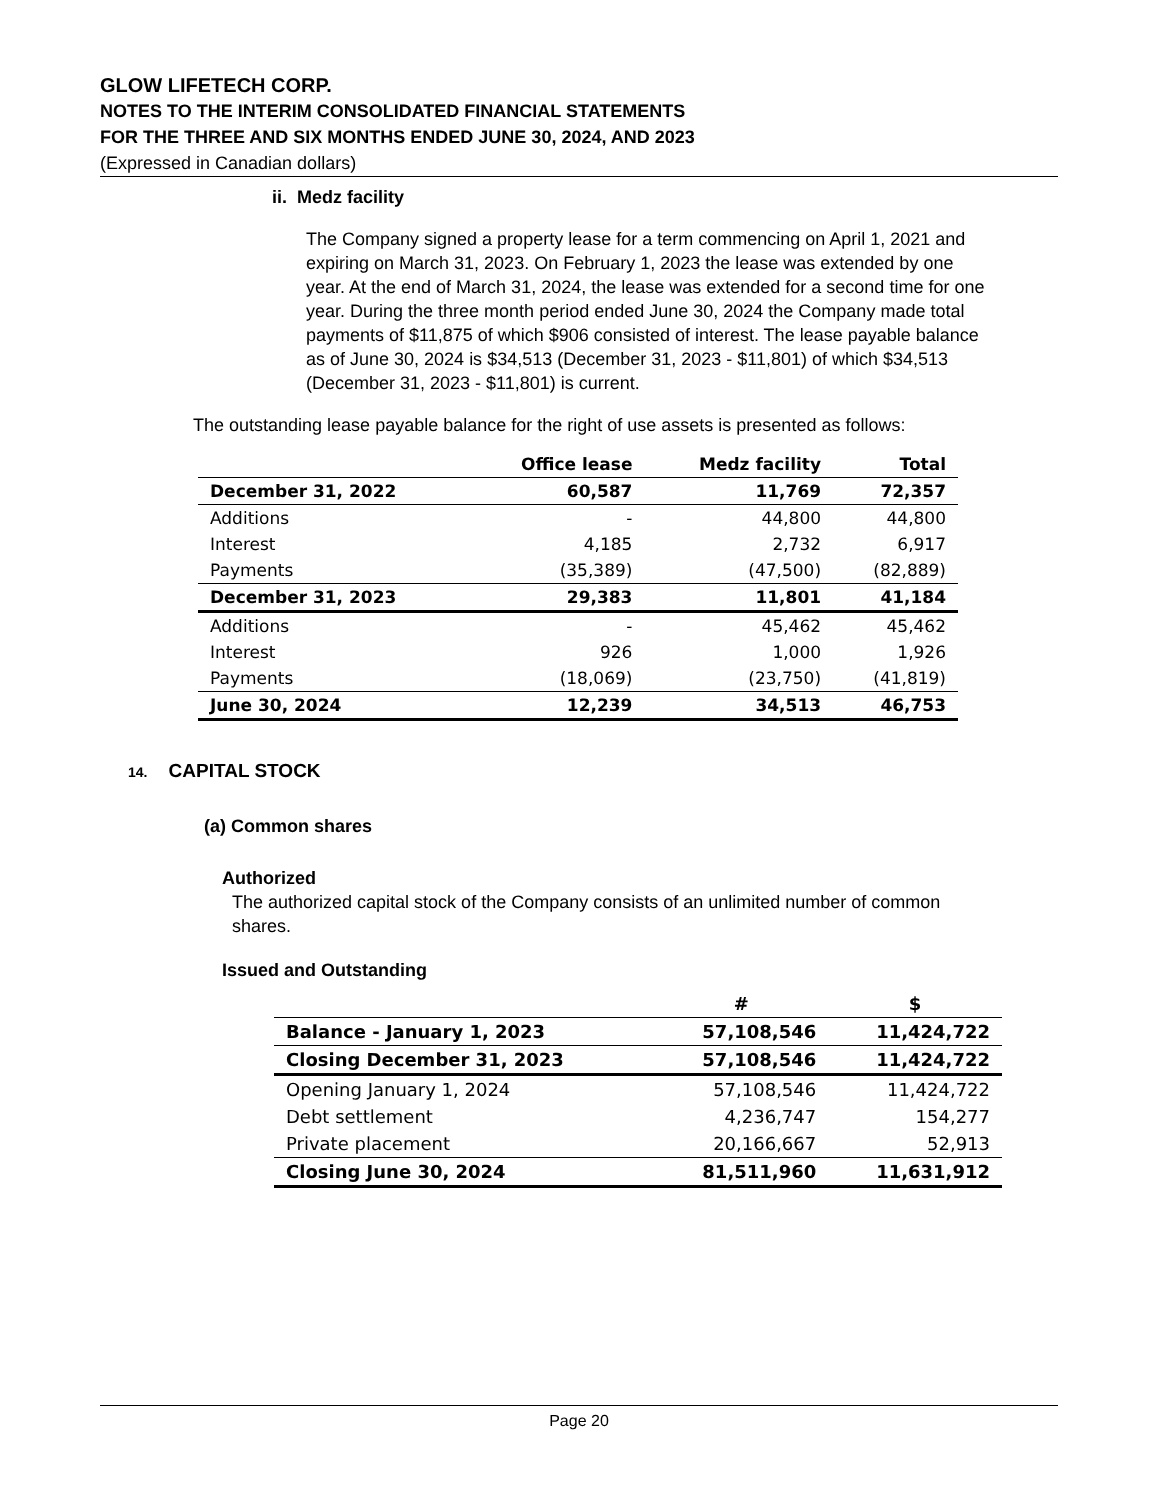GLOW LIFETECH CORP.
NOTES TO THE INTERIM CONSOLIDATED FINANCIAL STATEMENTS
FOR THE THREE AND SIX MONTHS ENDED JUNE 30, 2024, AND 2023
(Expressed in Canadian dollars)
ii. Medz facility
The Company signed a property lease for a term commencing on April 1, 2021 and expiring on March 31, 2023. On February 1, 2023 the lease was extended by one year. At the end of March 31, 2024, the lease was extended for a second time for one year. During the three month period ended June 30, 2024 the Company made total payments of $11,875 of which $906 consisted of interest. The lease payable balance as of June 30, 2024 is $34,513 (December 31, 2023 - $11,801) of which $34,513 (December 31, 2023 - $11,801) is current.
The outstanding lease payable balance for the right of use assets is presented as follows:
| | Office lease | Medz facility | Total |
| December 31, 2022 | 60,587 | 11,769 | 72,357 |
| Additions | - | 44,800 | 44,800 |
| Interest | 4,185 | 2,732 | 6,917 |
| Payments | (35,389) | (47,500) | (82,889) |
| December 31, 2023 | 29,383 | 11,801 | 41,184 |
| Additions | - | 45,462 | 45,462 |
| Interest | 926 | 1,000 | 1,926 |
| Payments | (18,069) | (23,750) | (41,819) |
| June 30, 2024 | 12,239 | 34,513 | 46,753 |
14. CAPITAL STOCK
(a) Common shares
Authorized
The authorized capital stock of the Company consists of an unlimited number of common shares.
Issued and Outstanding
| | # | $ |
| Balance - January 1, 2023 | 57,108,546 | 11,424,722 |
| Closing December 31, 2023 | 57,108,546 | 11,424,722 |
| Opening January 1, 2024 | 57,108,546 | 11,424,722 |
| Debt settlement | 4,236,747 | 154,277 |
| Private placement | 20,166,667 | 52,913 |
| Closing June 30, 2024 | 81,511,960 | 11,631,912 |
Page 20